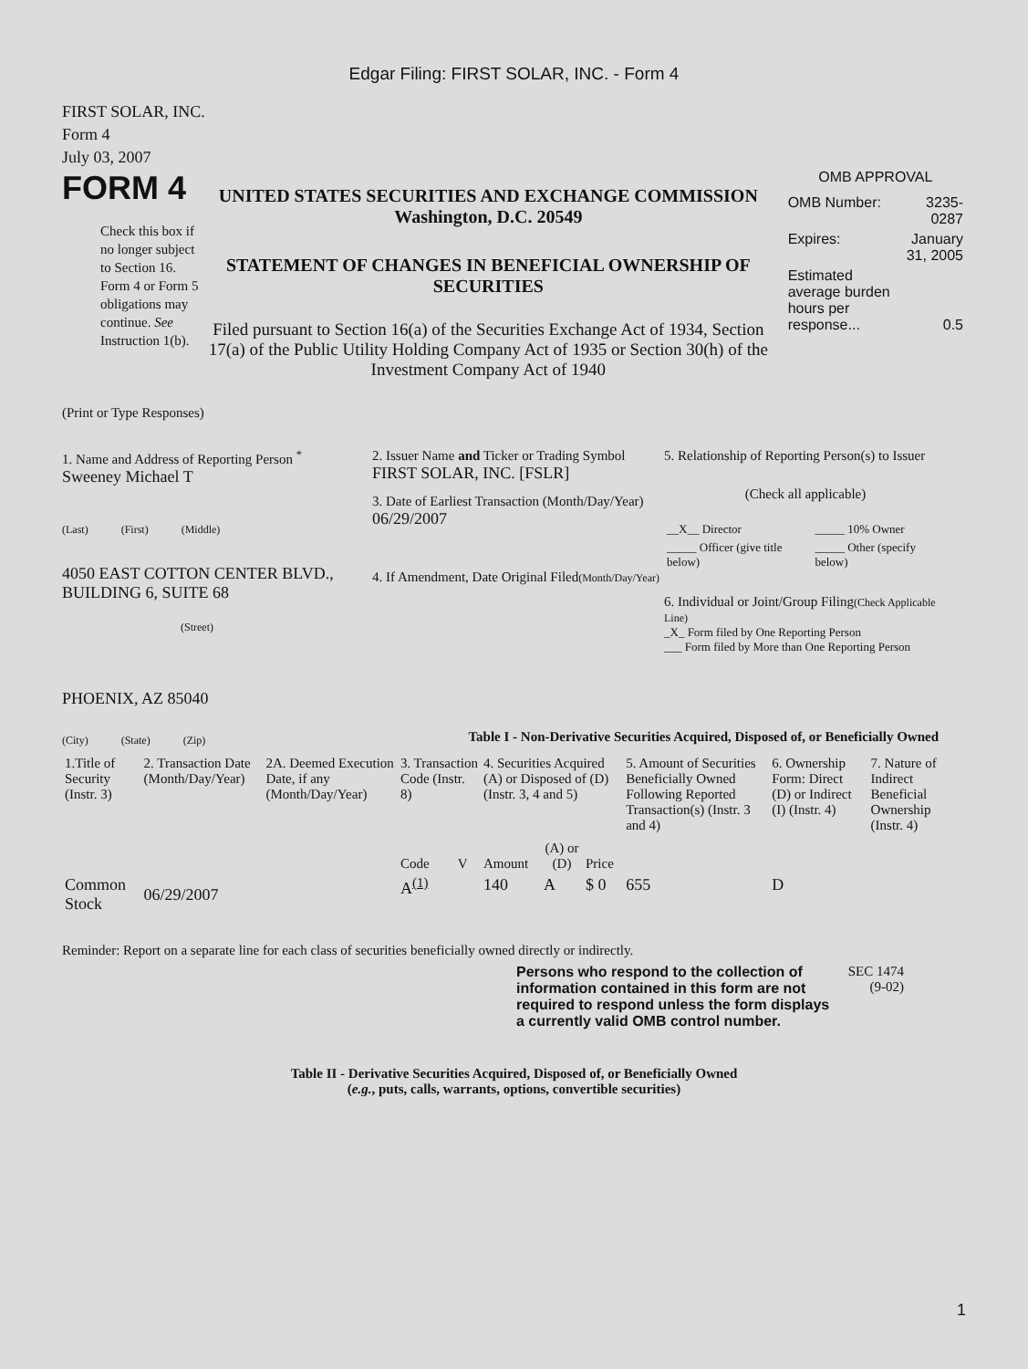Edgar Filing: FIRST SOLAR, INC. - Form 4
FIRST SOLAR, INC.
Form 4
July 03, 2007
FORM 4
Check this box if no longer subject to Section 16. Form 4 or Form 5 obligations may continue. See Instruction 1(b).
UNITED STATES SECURITIES AND EXCHANGE COMMISSION
Washington, D.C. 20549
STATEMENT OF CHANGES IN BENEFICIAL OWNERSHIP OF SECURITIES
Filed pursuant to Section 16(a) of the Securities Exchange Act of 1934, Section 17(a) of the Public Utility Holding Company Act of 1935 or Section 30(h) of the Investment Company Act of 1940
OMB APPROVAL
| OMB Number: | 3235-0287 |
| Expires: | January 31, 2005 |
| Estimated average burden hours per response... | 0.5 |
(Print or Type Responses)
1. Name and Address of Reporting Person <sup>*</sup>
Sweeney Michael T
(Last) (First) (Middle)
4050 EAST COTTON CENTER BLVD., BUILDING 6, SUITE 68
(Street)
PHOENIX, AZ 85040
(City) (State) (Zip)
2. Issuer Name and Ticker or Trading Symbol
FIRST SOLAR, INC. [FSLR]
3. Date of Earliest Transaction (Month/Day/Year)
06/29/2007
4. If Amendment, Date Original Filed(Month/Day/Year)
5. Relationship of Reporting Person(s) to Issuer
(Check all applicable)
| __X__ Director | _____ 10% Owner |
| _____ Officer (give title below) | _____ Other (specify below) |
6. Individual or Joint/Group Filing(Check Applicable Line)
_X_ Form filed by One Reporting Person
___ Form filed by More than One Reporting Person
Table I - Non-Derivative Securities Acquired, Disposed of, or Beneficially Owned
| 1.Title of Security (Instr. 3) | 2. Transaction Date (Month/Day/Year) | 2A. Deemed Execution Date, if any (Month/Day/Year) | 3. Transaction Code (Instr. 8) | | 4. Securities Acquired (A) or Disposed of (D) (Instr. 3, 4 and 5) | | | 5. Amount of Securities Beneficially Owned Following Reported Transaction(s) (Instr. 3 and 4) | 6. Ownership Form: Direct (D) or Indirect (I) (Instr. 4) | 7. Nature of Indirect Beneficial Ownership (Instr. 4) |
| | | | Code | V | Amount | (A) or (D) | Price | | | |
| Common Stock | 06/29/2007 | | A<sup>(1)</sup> | | 140 | A | $ 0 | 655 | D | |
Reminder: Report on a separate line for each class of securities beneficially owned directly or indirectly.
Persons who respond to the collection of information contained in this form are not required to respond unless the form displays a currently valid OMB control number.
SEC 1474
(9-02)
Table II - Derivative Securities Acquired, Disposed of, or Beneficially Owned
(e.g., puts, calls, warrants, options, convertible securities)
1